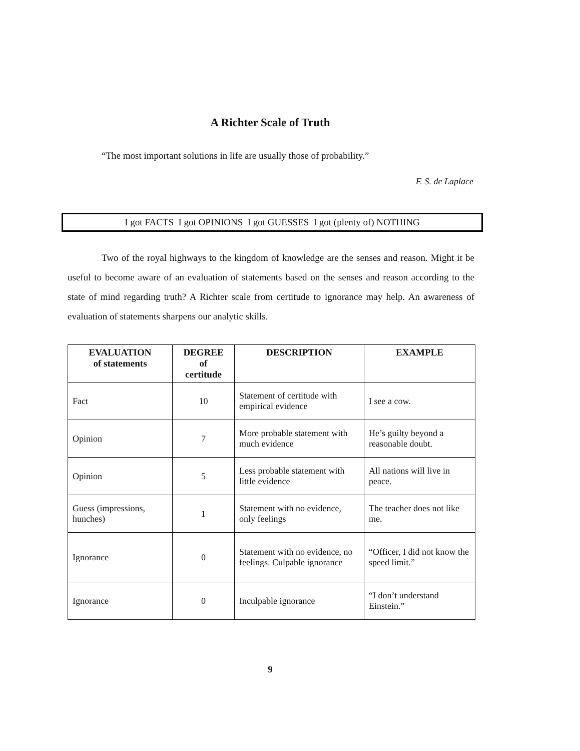A Richter Scale of Truth
“The most important solutions in life are usually those of probability.”
F. S. de Laplace
I got FACTS I got OPINIONS I got GUESSES I got (plenty of) NOTHING
Two of the royal highways to the kingdom of knowledge are the senses and reason. Might it be useful to become aware of an evaluation of statements based on the senses and reason according to the state of mind regarding truth? A Richter scale from certitude to ignorance may help. An awareness of evaluation of statements sharpens our analytic skills.
| EVALUATION of statements | DEGREE of certitude | DESCRIPTION | EXAMPLE |
| --- | --- | --- | --- |
| Fact | 10 | Statement of certitude with empirical evidence | I see a cow. |
| Opinion | 7 | More probable statement with much evidence | He’s guilty beyond a reasonable doubt. |
| Opinion | 5 | Less probable statement with little evidence | All nations will live in peace. |
| Guess (impressions, hunches) | 1 | Statement with no evidence, only feelings | The teacher does not like me. |
| Ignorance | 0 | Statement with no evidence, no feelings. Culpable ignorance | “Officer, I did not know the speed limit.” |
| Ignorance | 0 | Inculpable ignorance | “I don’t understand Einstein.” |
9